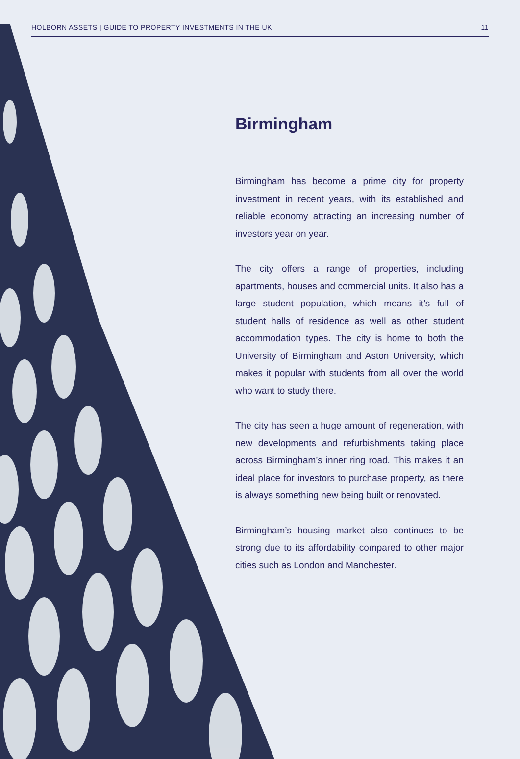HOLBORN ASSETS | GUIDE TO PROPERTY INVESTMENTS IN THE UK 11
Birmingham
Birmingham has become a prime city for property investment in recent years, with its established and reliable economy attracting an increasing number of investors year on year.
The city offers a range of properties, including apartments, houses and commercial units. It also has a large student population, which means it’s full of student halls of residence as well as other student accommodation types. The city is home to both the University of Birmingham and Aston University, which makes it popular with students from all over the world who want to study there.
The city has seen a huge amount of regeneration, with new developments and refurbishments taking place across Birmingham’s inner ring road. This makes it an ideal place for investors to purchase property, as there is always something new being built or renovated.
Birmingham’s housing market also continues to be strong due to its affordability compared to other major cities such as London and Manchester.